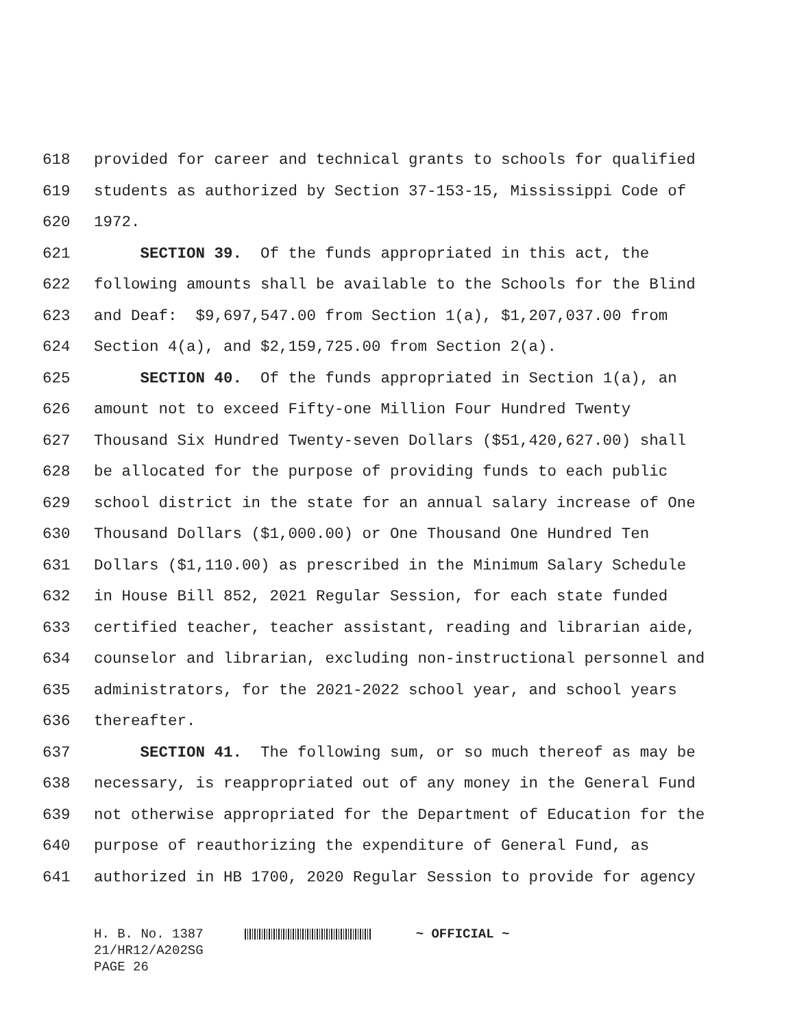618 provided for career and technical grants to schools for qualified
619 students as authorized by Section 37-153-15, Mississippi Code of
620 1972.
621 SECTION 39. Of the funds appropriated in this act, the
622 following amounts shall be available to the Schools for the Blind
623 and Deaf: $9,697,547.00 from Section 1(a), $1,207,037.00 from
624 Section 4(a), and $2,159,725.00 from Section 2(a).
625 SECTION 40. Of the funds appropriated in Section 1(a), an
626 amount not to exceed Fifty-one Million Four Hundred Twenty
627 Thousand Six Hundred Twenty-seven Dollars ($51,420,627.00) shall
628 be allocated for the purpose of providing funds to each public
629 school district in the state for an annual salary increase of One
630 Thousand Dollars ($1,000.00) or One Thousand One Hundred Ten
631 Dollars ($1,110.00) as prescribed in the Minimum Salary Schedule
632 in House Bill 852, 2021 Regular Session, for each state funded
633 certified teacher, teacher assistant, reading and librarian aide,
634 counselor and librarian, excluding non-instructional personnel and
635 administrators, for the 2021-2022 school year, and school years
636 thereafter.
637 SECTION 41. The following sum, or so much thereof as may be
638 necessary, is reappropriated out of any money in the General Fund
639 not otherwise appropriated for the Department of Education for the
640 purpose of reauthorizing the expenditure of General Fund, as
641 authorized in HB 1700, 2020 Regular Session to provide for agency
H. B. No. 1387 ~ OFFICIAL ~
21/HR12/A202SG
PAGE 26